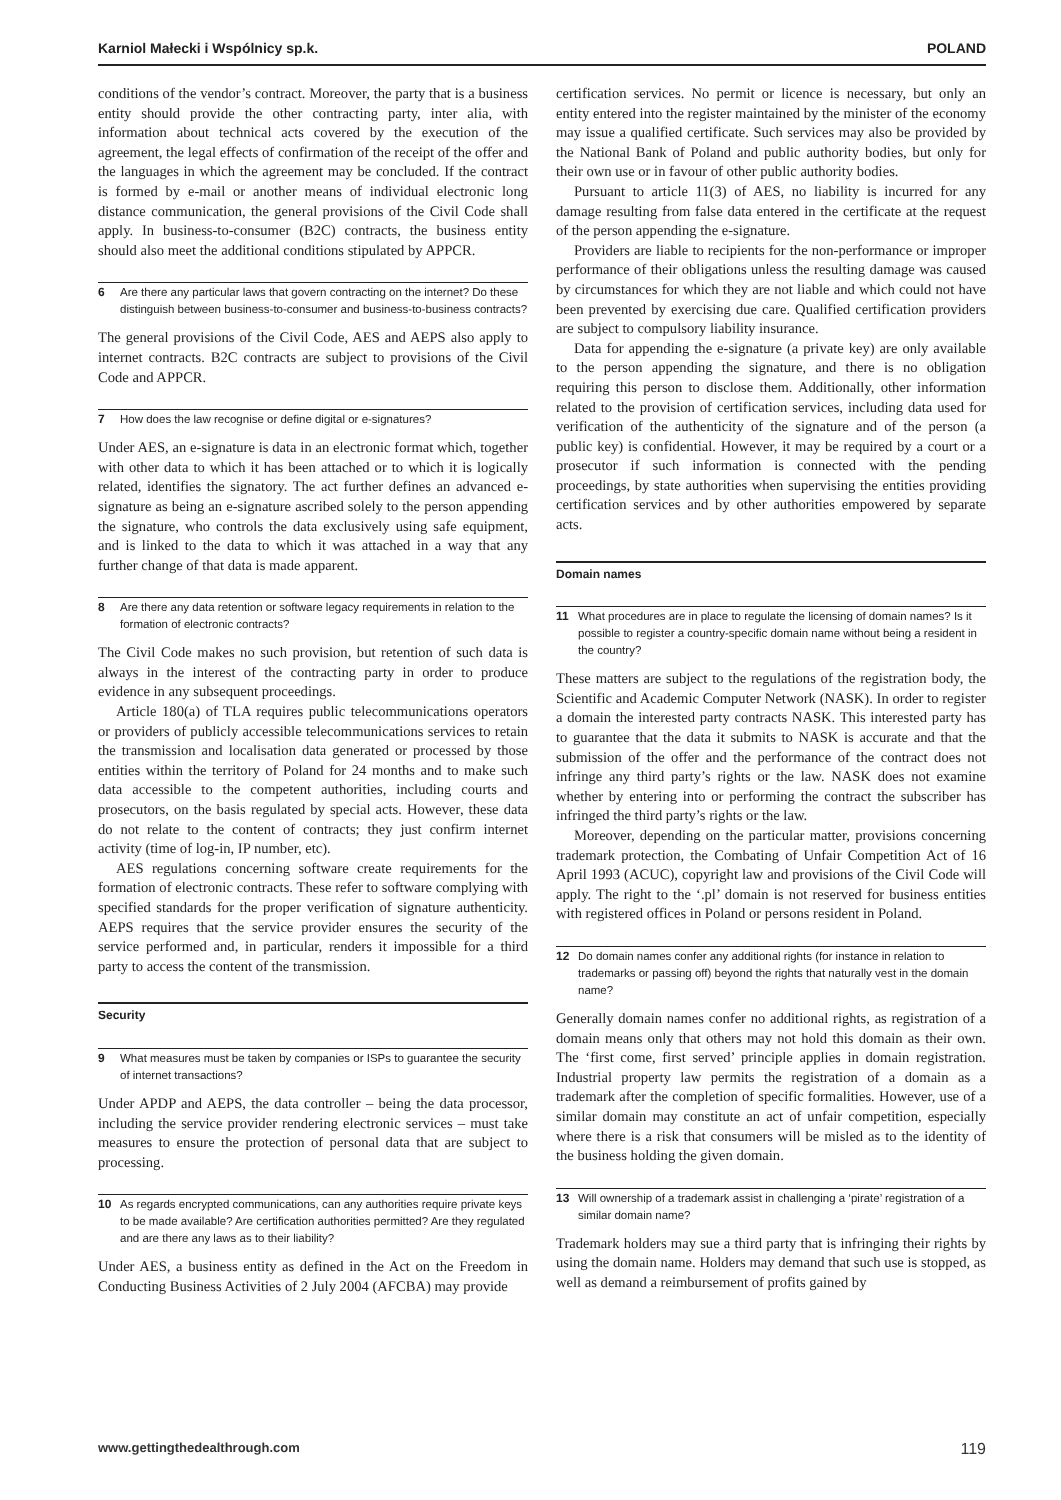Karniol Małecki i Wspólnicy sp.k. POLAND
conditions of the vendor’s contract. Moreover, the party that is a business entity should provide the other contracting party, inter alia, with information about technical acts covered by the execution of the agreement, the legal effects of confirmation of the receipt of the offer and the languages in which the agreement may be concluded. If the contract is formed by e-mail or another means of individual electronic long distance communication, the general provisions of the Civil Code shall apply. In business-to-consumer (B2C) contracts, the business entity should also meet the additional conditions stipulated by APPCR.
6 Are there any particular laws that govern contracting on the internet? Do these distinguish between business-to-consumer and business-to-business contracts?
The general provisions of the Civil Code, AES and AEPS also apply to internet contracts. B2C contracts are subject to provisions of the Civil Code and APPCR.
7 How does the law recognise or define digital or e-signatures?
Under AES, an e-signature is data in an electronic format which, together with other data to which it has been attached or to which it is logically related, identifies the signatory. The act further defines an advanced e-signature as being an e-signature ascribed solely to the person appending the signature, who controls the data exclusively using safe equipment, and is linked to the data to which it was attached in a way that any further change of that data is made apparent.
8 Are there any data retention or software legacy requirements in relation to the formation of electronic contracts?
The Civil Code makes no such provision, but retention of such data is always in the interest of the contracting party in order to produce evidence in any subsequent proceedings.
Article 180(a) of TLA requires public telecommunications operators or providers of publicly accessible telecommunications services to retain the transmission and localisation data generated or processed by those entities within the territory of Poland for 24 months and to make such data accessible to the competent authorities, including courts and prosecutors, on the basis regulated by special acts. However, these data do not relate to the content of contracts; they just confirm internet activity (time of log-in, IP number, etc).
AES regulations concerning software create requirements for the formation of electronic contracts. These refer to software complying with specified standards for the proper verification of signature authenticity. AEPS requires that the service provider ensures the security of the service performed and, in particular, renders it impossible for a third party to access the content of the transmission.
Security
9 What measures must be taken by companies or ISPs to guarantee the security of internet transactions?
Under APDP and AEPS, the data controller – being the data processor, including the service provider rendering electronic services – must take measures to ensure the protection of personal data that are subject to processing.
10 As regards encrypted communications, can any authorities require private keys to be made available? Are certification authorities permitted? Are they regulated and are there any laws as to their liability?
Under AES, a business entity as defined in the Act on the Freedom in Conducting Business Activities of 2 July 2004 (AFCBA) may provide
certification services. No permit or licence is necessary, but only an entity entered into the register maintained by the minister of the economy may issue a qualified certificate. Such services may also be provided by the National Bank of Poland and public authority bodies, but only for their own use or in favour of other public authority bodies.
Pursuant to article 11(3) of AES, no liability is incurred for any damage resulting from false data entered in the certificate at the request of the person appending the e-signature.
Providers are liable to recipients for the non-performance or improper performance of their obligations unless the resulting damage was caused by circumstances for which they are not liable and which could not have been prevented by exercising due care. Qualified certification providers are subject to compulsory liability insurance.
Data for appending the e-signature (a private key) are only available to the person appending the signature, and there is no obligation requiring this person to disclose them. Additionally, other information related to the provision of certification services, including data used for verification of the authenticity of the signature and of the person (a public key) is confidential. However, it may be required by a court or a prosecutor if such information is connected with the pending proceedings, by state authorities when supervising the entities providing certification services and by other authorities empowered by separate acts.
Domain names
11 What procedures are in place to regulate the licensing of domain names? Is it possible to register a country-specific domain name without being a resident in the country?
These matters are subject to the regulations of the registration body, the Scientific and Academic Computer Network (NASK). In order to register a domain the interested party contracts NASK. This interested party has to guarantee that the data it submits to NASK is accurate and that the submission of the offer and the performance of the contract does not infringe any third party’s rights or the law. NASK does not examine whether by entering into or performing the contract the subscriber has infringed the third party’s rights or the law.
Moreover, depending on the particular matter, provisions concerning trademark protection, the Combating of Unfair Competition Act of 16 April 1993 (ACUC), copyright law and provisions of the Civil Code will apply. The right to the ‘.pl’ domain is not reserved for business entities with registered offices in Poland or persons resident in Poland.
12 Do domain names confer any additional rights (for instance in relation to trademarks or passing off) beyond the rights that naturally vest in the domain name?
Generally domain names confer no additional rights, as registration of a domain means only that others may not hold this domain as their own. The ‘first come, first served’ principle applies in domain registration. Industrial property law permits the registration of a domain as a trademark after the completion of specific formalities. However, use of a similar domain may constitute an act of unfair competition, especially where there is a risk that consumers will be misled as to the identity of the business holding the given domain.
13 Will ownership of a trademark assist in challenging a ‘pirate’ registration of a similar domain name?
Trademark holders may sue a third party that is infringing their rights by using the domain name. Holders may demand that such use is stopped, as well as demand a reimbursement of profits gained by
www.gettingthedealthrough.com 119